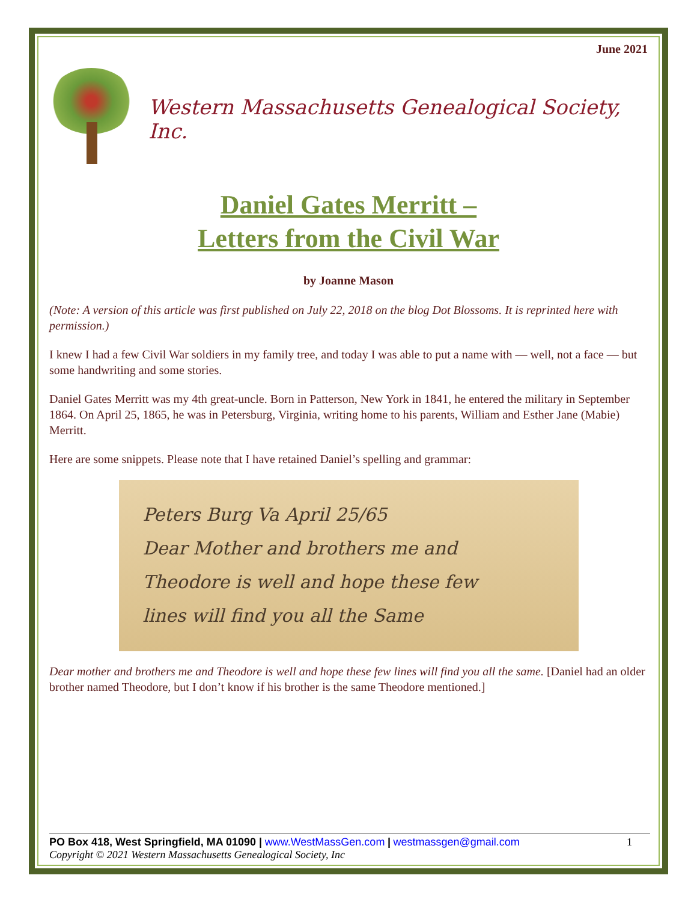June 2021
Western Massachusetts Genealogical Society, Inc.
Daniel Gates Merritt –
Letters from the Civil War
by Joanne Mason
(Note: A version of this article was first published on July 22, 2018 on the blog Dot Blossoms. It is reprinted here with permission.)
I knew I had a few Civil War soldiers in my family tree, and today I was able to put a name with — well, not a face — but some handwriting and some stories.
Daniel Gates Merritt was my 4th great-uncle. Born in Patterson, New York in 1841, he entered the military in September 1864. On April 25, 1865, he was in Petersburg, Virginia, writing home to his parents, William and Esther Jane (Mabie) Merritt.
Here are some snippets. Please note that I have retained Daniel’s spelling and grammar:
Peters Burg Va April 25/65
Dear Mother and brothers me and
Theodore is well and hope these few
lines will find you all the Same
Dear mother and brothers me and Theodore is well and hope these few lines will find you all the same. [Daniel had an older brother named Theodore, but I don’t know if his brother is the same Theodore mentioned.]
PO Box 418, West Springfield, MA 01090 | www.WestMassGen.com | westmassgen@gmail.com 1
Copyright © 2021 Western Massachusetts Genealogical Society, Inc